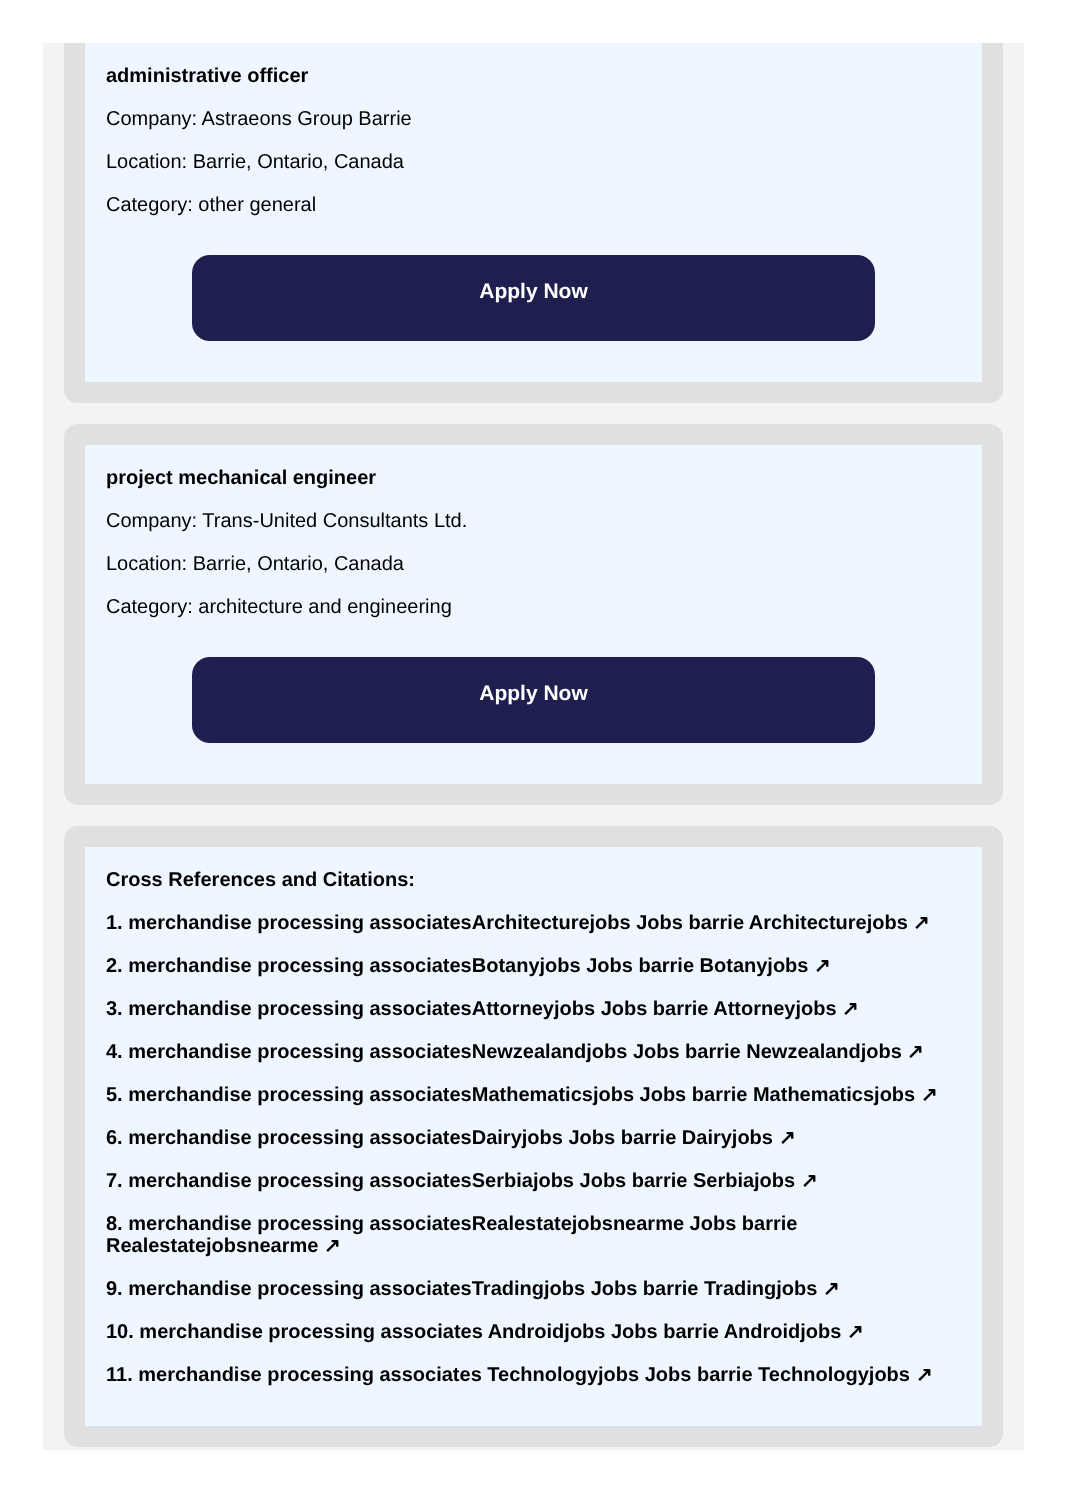administrative officer
Company: Astraeons Group Barrie
Location: Barrie, Ontario, Canada
Category: other general
Apply Now
project mechanical engineer
Company: Trans-United Consultants Ltd.
Location: Barrie, Ontario, Canada
Category: architecture and engineering
Apply Now
Cross References and Citations:
1. merchandise processing associatesArchitecturejobs Jobs barrie Architecturejobs ↗
2. merchandise processing associatesBotanyjobs Jobs barrie Botanyjobs ↗
3. merchandise processing associatesAttorneyjobs Jobs barrie Attorneyjobs ↗
4. merchandise processing associatesNewzealandjobs Jobs barrie Newzealandjobs ↗
5. merchandise processing associatesMathematicsjobs Jobs barrie Mathematicsjobs ↗
6. merchandise processing associatesDairyjobs Jobs barrie Dairyjobs ↗
7. merchandise processing associatesSerbiajobs Jobs barrie Serbiajobs ↗
8. merchandise processing associatesRealestatejobsnearme Jobs barrie Realestatejobsnearme ↗
9. merchandise processing associatesTradingjobs Jobs barrie Tradingjobs ↗
10. merchandise processing associates Androidjobs Jobs barrie Androidjobs ↗
11. merchandise processing associates Technologyjobs Jobs barrie Technologyjobs ↗